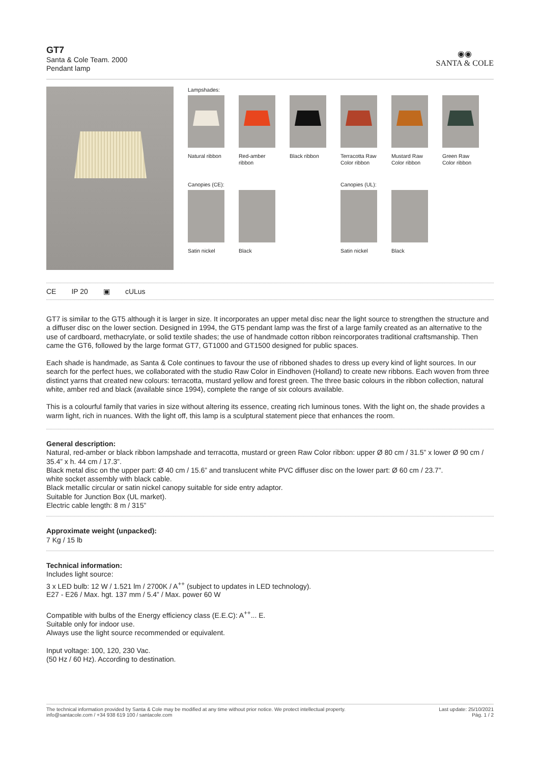GT7
Santa & Cole Team. 2000
Pendant lamp
◉◉
SANTA & COLE
Lampshades:
Natural ribbon
Red-amber ribbon
Black ribbon
Terracotta Raw Color ribbon
Mustard Raw Color ribbon
Green Raw Color ribbon
Canopies (CE): Canopies (UL):
Satin nickel
Black Satin nickel
Black
CE IP 20 ▣ cULus
GT7 is similar to the GT5 although it is larger in size. It incorporates an upper metal disc near the light source to strengthen the structure and a diffuser disc on the lower section. Designed in 1994, the GT5 pendant lamp was the first of a large family created as an alternative to the use of cardboard, methacrylate, or solid textile shades; the use of handmade cotton ribbon reincorporates traditional craftsmanship. Then came the GT6, followed by the large format GT7, GT1000 and GT1500 designed for public spaces.
Each shade is handmade, as Santa & Cole continues to favour the use of ribboned shades to dress up every kind of light sources. In our search for the perfect hues, we collaborated with the studio Raw Color in Eindhoven (Holland) to create new ribbons. Each woven from three distinct yarns that created new colours: terracotta, mustard yellow and forest green. The three basic colours in the ribbon collection, natural white, amber red and black (available since 1994), complete the range of six colours available.
This is a colourful family that varies in size without altering its essence, creating rich luminous tones. With the light on, the shade provides a warm light, rich in nuances. With the light off, this lamp is a sculptural statement piece that enhances the room.
General description:
Natural, red-amber or black ribbon lampshade and terracotta, mustard or green Raw Color ribbon: upper Ø 80 cm / 31.5” x lower Ø 90 cm / 35.4” x h. 44 cm / 17.3”.
Black metal disc on the upper part: Ø 40 cm / 15.6” and translucent white PVC diffuser disc on the lower part: Ø 60 cm / 23.7”.
white socket assembly with black cable.
Black metallic circular or satin nickel canopy suitable for side entry adaptor.
Suitable for Junction Box (UL market).
Electric cable length: 8 m / 315”
Approximate weight (unpacked):
7 Kg / 15 lb
Technical information:
Includes light source:
3 x LED bulb: 12 W / 1.521 lm / 2700K / A<sup>++</sup> (subject to updates in LED technology).
E27 - E26 / Max. hgt. 137 mm / 5.4” / Max. power 60 W
Compatible with bulbs of the Energy efficiency class (E.E.C): A<sup>++</sup>... E.
Suitable only for indoor use.
Always use the light source recommended or equivalent.
Input voltage: 100, 120, 230 Vac.
(50 Hz / 60 Hz). According to destination.
The technical information provided by Santa & Cole may be modified at any time without prior notice. We protect intellectual property.
info@santacole.com / +34 938 619 100 / santacole.com
Last update: 25/10/2021
Pág. 1 / 2